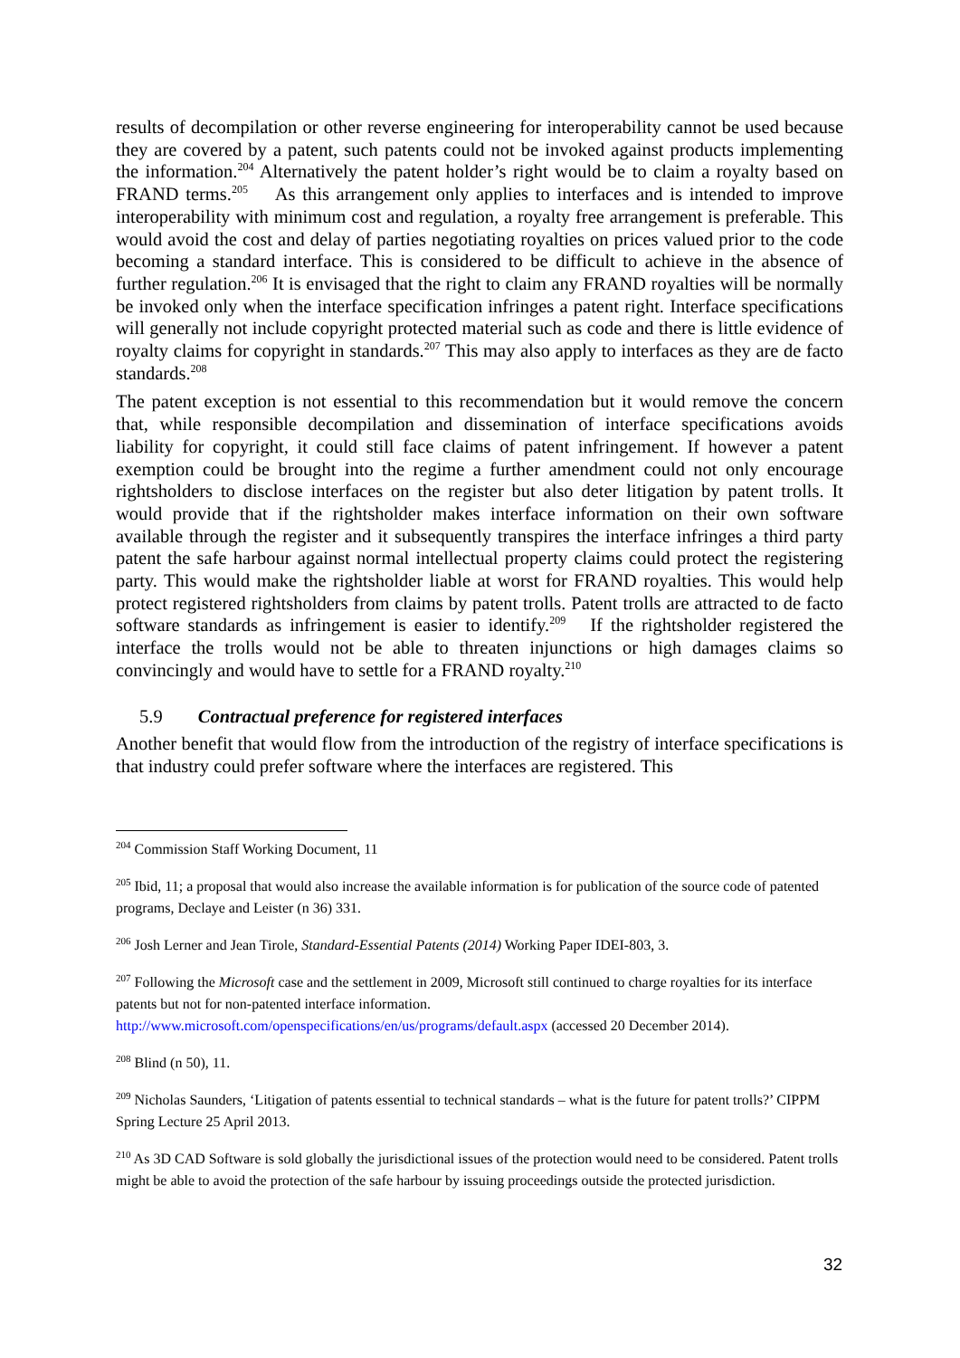results of decompilation or other reverse engineering for interoperability cannot be used because they are covered by a patent, such patents could not be invoked against products implementing the information.<sup>204</sup> Alternatively the patent holder’s right would be to claim a royalty based on FRAND terms.<sup>205</sup> As this arrangement only applies to interfaces and is intended to improve interoperability with minimum cost and regulation, a royalty free arrangement is preferable. This would avoid the cost and delay of parties negotiating royalties on prices valued prior to the code becoming a standard interface. This is considered to be difficult to achieve in the absence of further regulation.<sup>206</sup> It is envisaged that the right to claim any FRAND royalties will be normally be invoked only when the interface specification infringes a patent right. Interface specifications will generally not include copyright protected material such as code and there is little evidence of royalty claims for copyright in standards.<sup>207</sup> This may also apply to interfaces as they are de facto standards.<sup>208</sup>
The patent exception is not essential to this recommendation but it would remove the concern that, while responsible decompilation and dissemination of interface specifications avoids liability for copyright, it could still face claims of patent infringement. If however a patent exemption could be brought into the regime a further amendment could not only encourage rightsholders to disclose interfaces on the register but also deter litigation by patent trolls. It would provide that if the rightsholder makes interface information on their own software available through the register and it subsequently transpires the interface infringes a third party patent the safe harbour against normal intellectual property claims could protect the registering party. This would make the rightsholder liable at worst for FRAND royalties. This would help protect registered rightsholders from claims by patent trolls. Patent trolls are attracted to de facto software standards as infringement is easier to identify.<sup>209</sup> If the rightsholder registered the interface the trolls would not be able to threaten injunctions or high damages claims so convincingly and would have to settle for a FRAND royalty.<sup>210</sup>
5.9 Contractual preference for registered interfaces
Another benefit that would flow from the introduction of the registry of interface specifications is that industry could prefer software where the interfaces are registered. This
<sup>204</sup> Commission Staff Working Document, 11
<sup>205</sup> Ibid, 11; a proposal that would also increase the available information is for publication of the source code of patented programs, Declaye and Leister (n 36) 331.
<sup>206</sup> Josh Lerner and Jean Tirole, Standard-Essential Patents (2014) Working Paper IDEI-803, 3.
<sup>207</sup> Following the Microsoft case and the settlement in 2009, Microsoft still continued to charge royalties for its interface patents but not for non-patented interface information.
http://www.microsoft.com/openspecifications/en/us/programs/default.aspx (accessed 20 December 2014).
<sup>208</sup> Blind (n 50), 11.
<sup>209</sup> Nicholas Saunders, ‘Litigation of patents essential to technical standards – what is the future for patent trolls?’ CIPPM Spring Lecture 25 April 2013.
<sup>210</sup> As 3D CAD Software is sold globally the jurisdictional issues of the protection would need to be considered. Patent trolls might be able to avoid the protection of the safe harbour by issuing proceedings outside the protected jurisdiction.
32